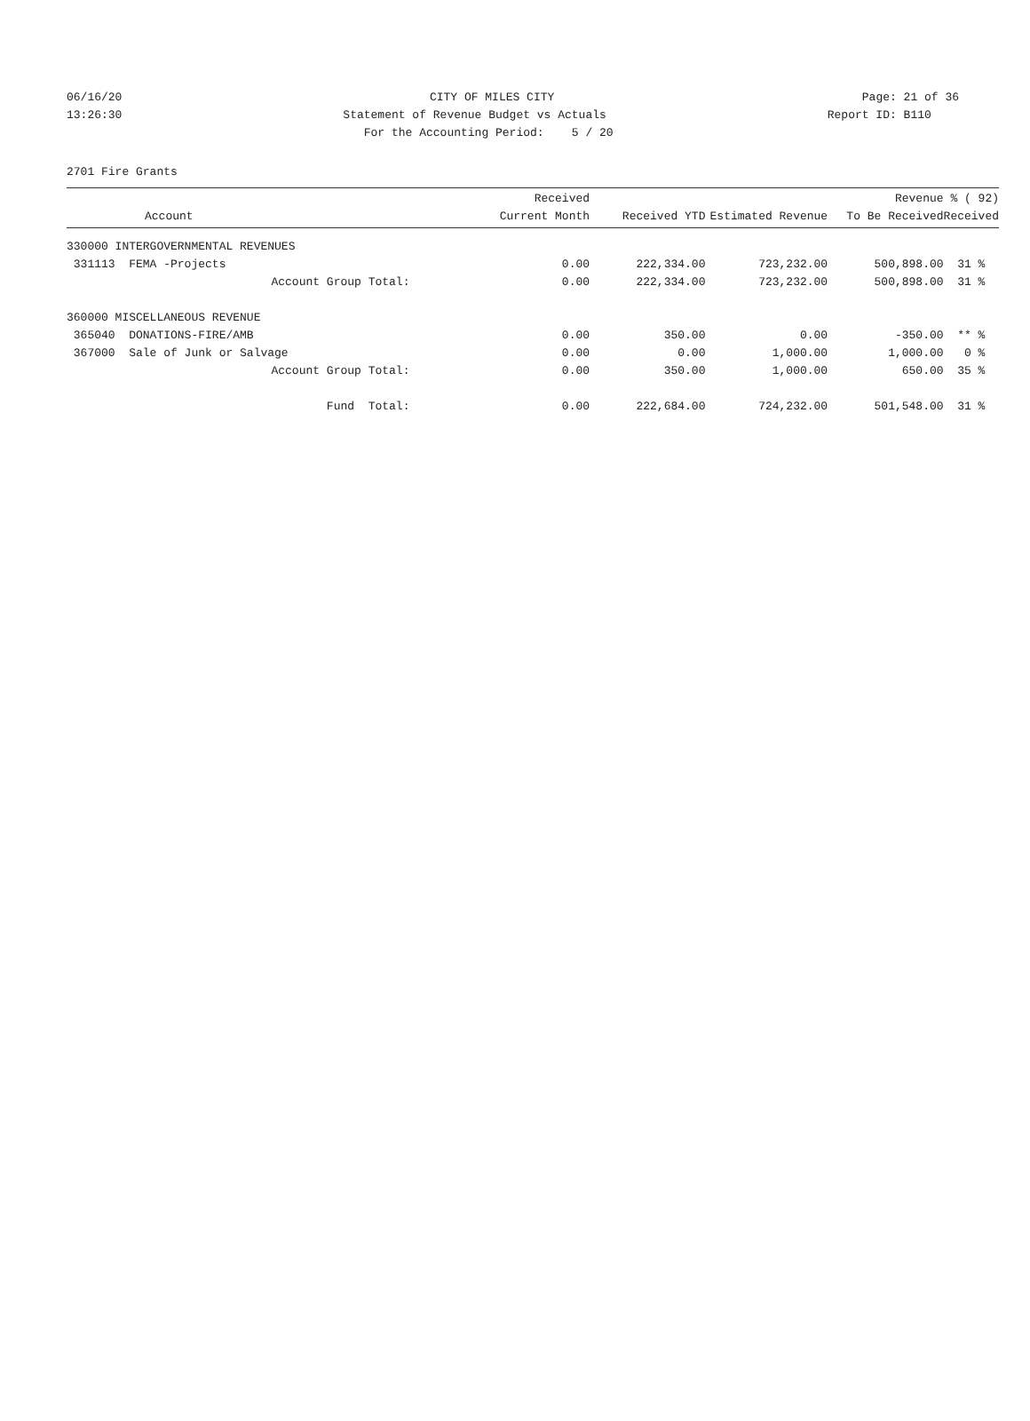06/16/20 CITY OF MILES CITY Page: 21 of 36
13:26:30 Statement of Revenue Budget vs Actuals Report ID: B110
For the Accounting Period: 5 / 20
2701 Fire Grants
| Account | Received Current Month | Received YTD | Estimated Revenue | Revenue To Be Received | % ( 92) Received |
| --- | --- | --- | --- | --- | --- |
| 330000 INTERGOVERNMENTAL REVENUES | | | | | |
| 331113 FEMA -Projects | 0.00 | 222,334.00 | 723,232.00 | 500,898.00 | 31 % |
| Account Group Total: | 0.00 | 222,334.00 | 723,232.00 | 500,898.00 | 31 % |
| 360000 MISCELLANEOUS REVENUE | | | | | |
| 365040 DONATIONS-FIRE/AMB | 0.00 | 350.00 | 0.00 | -350.00 | ** % |
| 367000 Sale of Junk or Salvage | 0.00 | 0.00 | 1,000.00 | 1,000.00 | 0 % |
| Account Group Total: | 0.00 | 350.00 | 1,000.00 | 650.00 | 35 % |
| Fund Total: | 0.00 | 222,684.00 | 724,232.00 | 501,548.00 | 31 % |